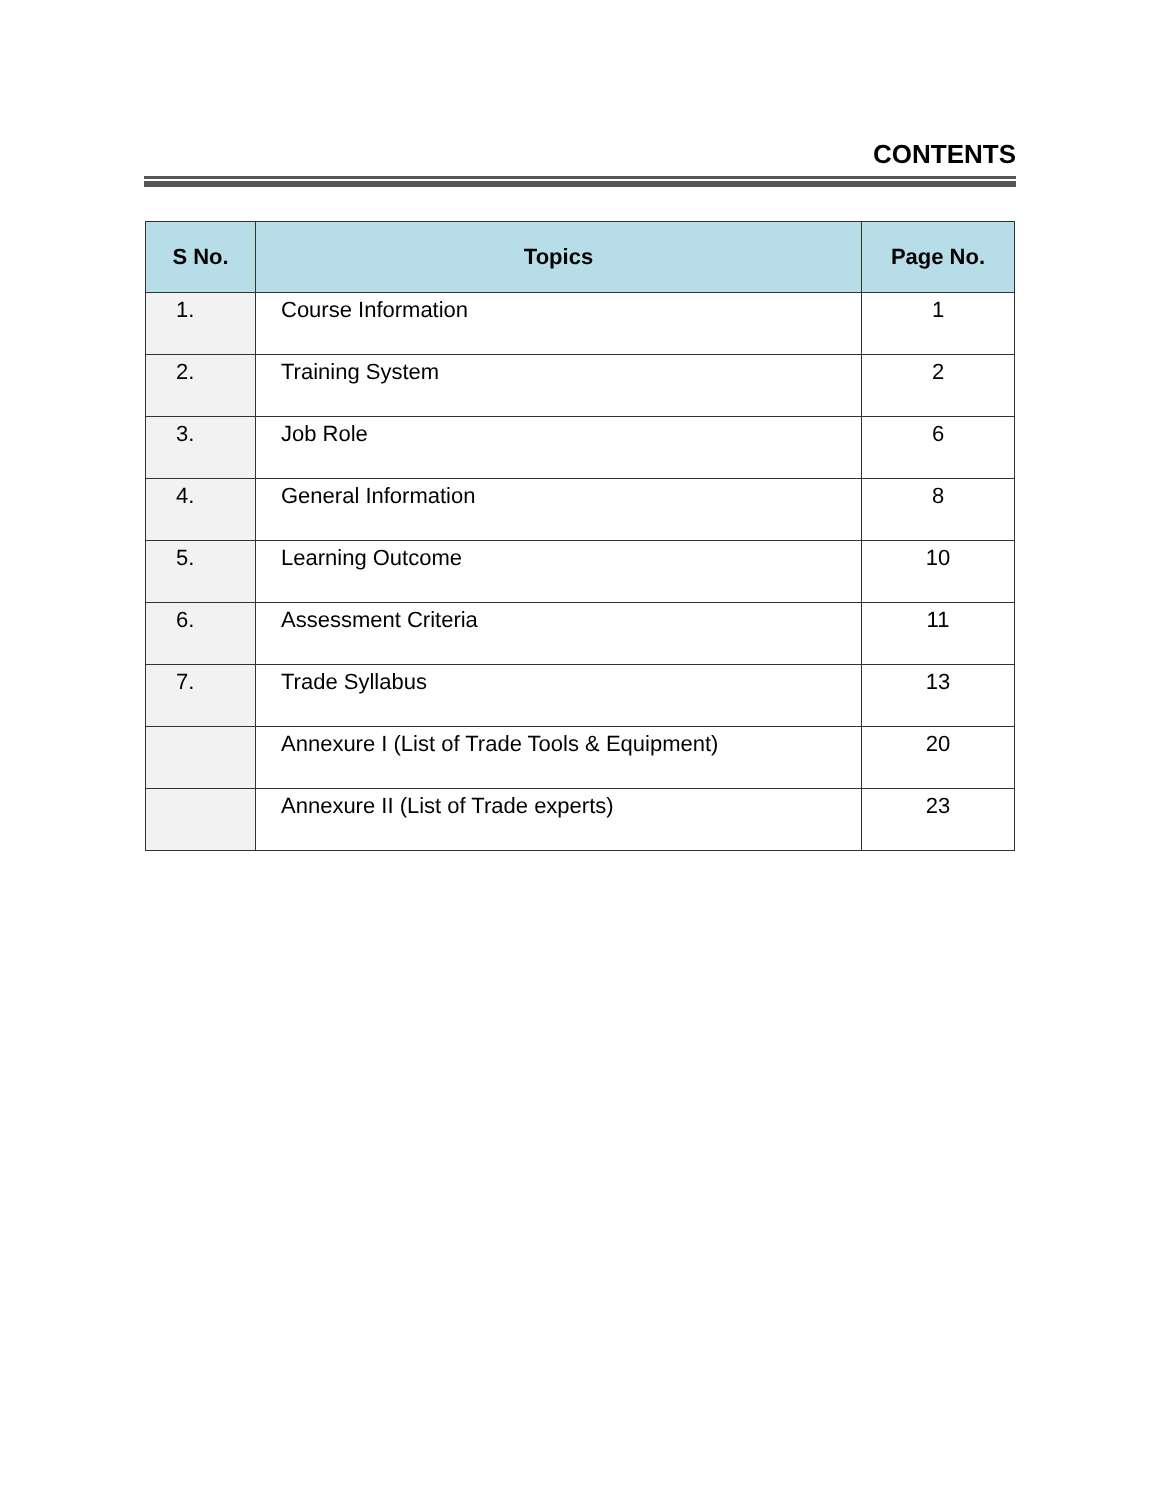CONTENTS
| S No. | Topics | Page No. |
| --- | --- | --- |
| 1. | Course Information | 1 |
| 2. | Training System | 2 |
| 3. | Job Role | 6 |
| 4. | General Information | 8 |
| 5. | Learning Outcome | 10 |
| 6. | Assessment Criteria | 11 |
| 7. | Trade Syllabus | 13 |
| | Annexure I (List of Trade Tools & Equipment) | 20 |
| | Annexure II (List of Trade experts) | 23 |